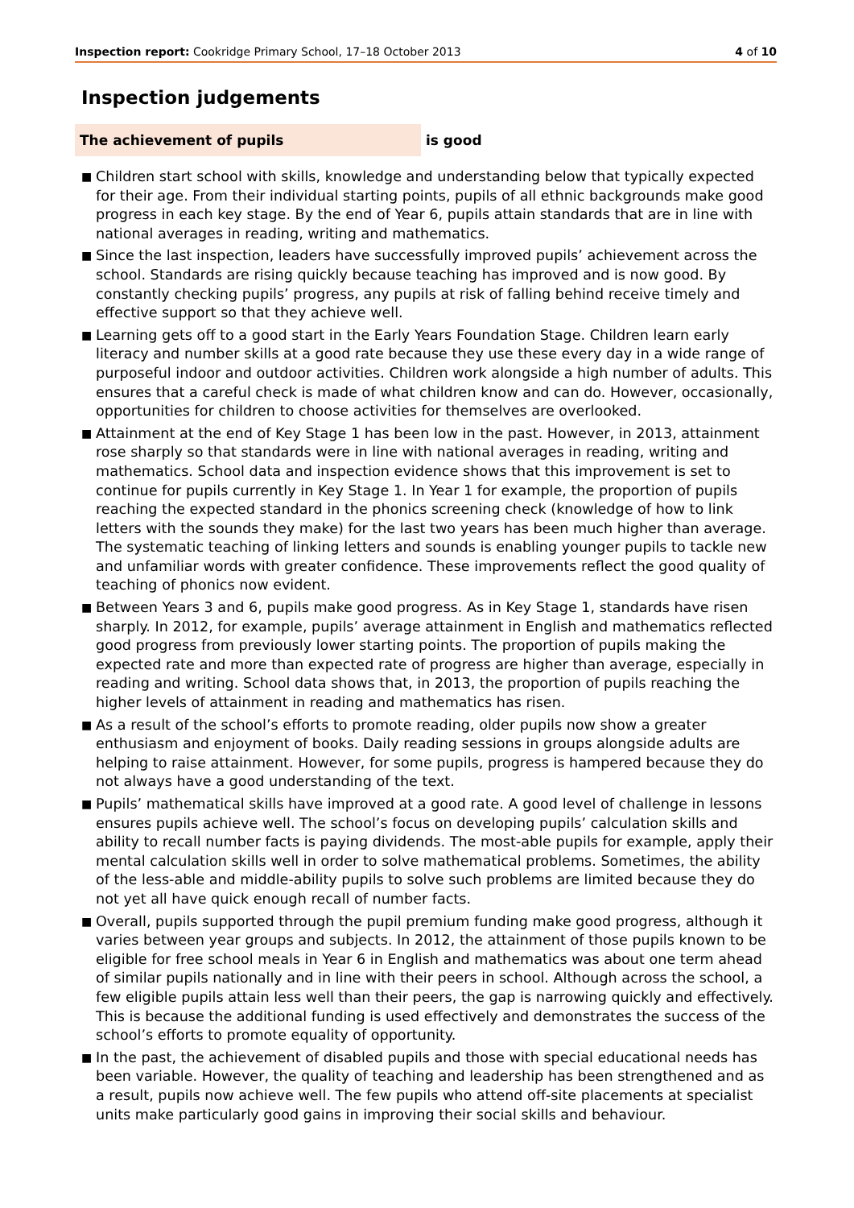Inspection report: Cookridge Primary School, 17–18 October 2013
4 of 10
Inspection judgements
The achievement of pupils
is good
■ Children start school with skills, knowledge and understanding below that typically expected for their age. From their individual starting points, pupils of all ethnic backgrounds make good progress in each key stage. By the end of Year 6, pupils attain standards that are in line with national averages in reading, writing and mathematics.
■ Since the last inspection, leaders have successfully improved pupils’ achievement across the school. Standards are rising quickly because teaching has improved and is now good. By constantly checking pupils’ progress, any pupils at risk of falling behind receive timely and effective support so that they achieve well.
■ Learning gets off to a good start in the Early Years Foundation Stage. Children learn early literacy and number skills at a good rate because they use these every day in a wide range of purposeful indoor and outdoor activities. Children work alongside a high number of adults. This ensures that a careful check is made of what children know and can do. However, occasionally, opportunities for children to choose activities for themselves are overlooked.
■ Attainment at the end of Key Stage 1 has been low in the past. However, in 2013, attainment rose sharply so that standards were in line with national averages in reading, writing and mathematics. School data and inspection evidence shows that this improvement is set to continue for pupils currently in Key Stage 1. In Year 1 for example, the proportion of pupils reaching the expected standard in the phonics screening check (knowledge of how to link letters with the sounds they make) for the last two years has been much higher than average. The systematic teaching of linking letters and sounds is enabling younger pupils to tackle new and unfamiliar words with greater confidence. These improvements reflect the good quality of teaching of phonics now evident.
■ Between Years 3 and 6, pupils make good progress. As in Key Stage 1, standards have risen sharply. In 2012, for example, pupils’ average attainment in English and mathematics reflected good progress from previously lower starting points. The proportion of pupils making the expected rate and more than expected rate of progress are higher than average, especially in reading and writing. School data shows that, in 2013, the proportion of pupils reaching the higher levels of attainment in reading and mathematics has risen.
■ As a result of the school’s efforts to promote reading, older pupils now show a greater enthusiasm and enjoyment of books. Daily reading sessions in groups alongside adults are helping to raise attainment. However, for some pupils, progress is hampered because they do not always have a good understanding of the text.
■ Pupils’ mathematical skills have improved at a good rate. A good level of challenge in lessons ensures pupils achieve well. The school’s focus on developing pupils’ calculation skills and ability to recall number facts is paying dividends. The most-able pupils for example, apply their mental calculation skills well in order to solve mathematical problems. Sometimes, the ability of the less-able and middle-ability pupils to solve such problems are limited because they do not yet all have quick enough recall of number facts.
■ Overall, pupils supported through the pupil premium funding make good progress, although it varies between year groups and subjects. In 2012, the attainment of those pupils known to be eligible for free school meals in Year 6 in English and mathematics was about one term ahead of similar pupils nationally and in line with their peers in school. Although across the school, a few eligible pupils attain less well than their peers, the gap is narrowing quickly and effectively. This is because the additional funding is used effectively and demonstrates the success of the school’s efforts to promote equality of opportunity.
■ In the past, the achievement of disabled pupils and those with special educational needs has been variable. However, the quality of teaching and leadership has been strengthened and as a result, pupils now achieve well. The few pupils who attend off-site placements at specialist units make particularly good gains in improving their social skills and behaviour.